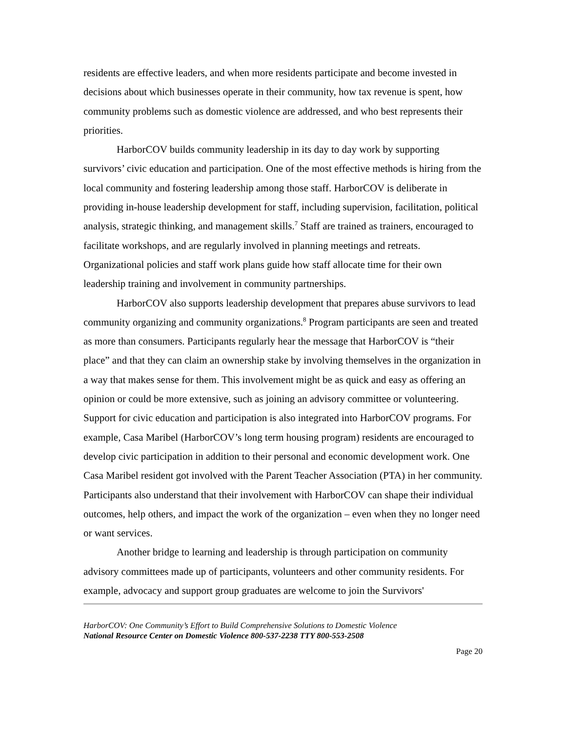residents are effective leaders, and when more residents participate and become invested in decisions about which businesses operate in their community, how tax revenue is spent, how community problems such as domestic violence are addressed, and who best represents their priorities.
HarborCOV builds community leadership in its day to day work by supporting survivors’ civic education and participation. One of the most effective methods is hiring from the local community and fostering leadership among those staff. HarborCOV is deliberate in providing in-house leadership development for staff, including supervision, facilitation, political analysis, strategic thinking, and management skills.<sup>7</sup> Staff are trained as trainers, encouraged to facilitate workshops, and are regularly involved in planning meetings and retreats. Organizational policies and staff work plans guide how staff allocate time for their own leadership training and involvement in community partnerships.
HarborCOV also supports leadership development that prepares abuse survivors to lead community organizing and community organizations.<sup>8</sup> Program participants are seen and treated as more than consumers. Participants regularly hear the message that HarborCOV is “their place” and that they can claim an ownership stake by involving themselves in the organization in a way that makes sense for them. This involvement might be as quick and easy as offering an opinion or could be more extensive, such as joining an advisory committee or volunteering. Support for civic education and participation is also integrated into HarborCOV programs. For example, Casa Maribel (HarborCOV’s long term housing program) residents are encouraged to develop civic participation in addition to their personal and economic development work. One Casa Maribel resident got involved with the Parent Teacher Association (PTA) in her community. Participants also understand that their involvement with HarborCOV can shape their individual outcomes, help others, and impact the work of the organization – even when they no longer need or want services.
Another bridge to learning and leadership is through participation on community advisory committees made up of participants, volunteers and other community residents. For example, advocacy and support group graduates are welcome to join the Survivors'
HarborCOV: One Community’s Effort to Build Comprehensive Solutions to Domestic Violence
National Resource Center on Domestic Violence 800-537-2238 TTY 800-553-2508
Page 20